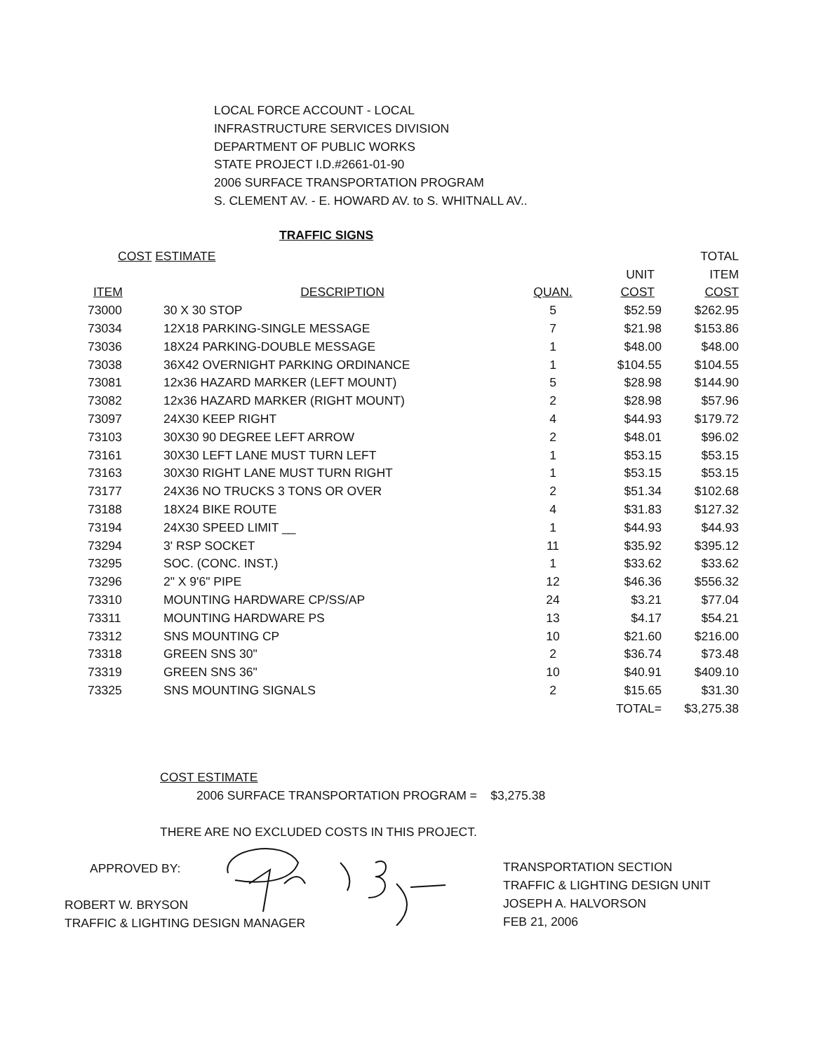LOCAL FORCE ACCOUNT - LOCAL
INFRASTRUCTURE SERVICES DIVISION
DEPARTMENT OF PUBLIC WORKS
STATE PROJECT I.D.#2661-01-90
2006 SURFACE TRANSPORTATION PROGRAM
S. CLEMENT AV. - E. HOWARD AV. to S. WHITNALL AV..
TRAFFIC SIGNS
| COST ESTIMATE | | | | TOTAL |
| --- | --- | --- | --- | --- |
| | | | UNIT | ITEM |
| ITEM | DESCRIPTION | QUAN. | COST | COST |
| 73000 | 30 X 30 STOP | 5 | $52.59 | $262.95 |
| 73034 | 12X18 PARKING-SINGLE MESSAGE | 7 | $21.98 | $153.86 |
| 73036 | 18X24 PARKING-DOUBLE MESSAGE | 1 | $48.00 | $48.00 |
| 73038 | 36X42 OVERNIGHT PARKING ORDINANCE | 1 | $104.55 | $104.55 |
| 73081 | 12x36 HAZARD MARKER (LEFT MOUNT) | 5 | $28.98 | $144.90 |
| 73082 | 12x36 HAZARD MARKER (RIGHT MOUNT) | 2 | $28.98 | $57.96 |
| 73097 | 24X30 KEEP RIGHT | 4 | $44.93 | $179.72 |
| 73103 | 30X30 90 DEGREE LEFT ARROW | 2 | $48.01 | $96.02 |
| 73161 | 30X30 LEFT LANE MUST TURN LEFT | 1 | $53.15 | $53.15 |
| 73163 | 30X30 RIGHT LANE MUST TURN RIGHT | 1 | $53.15 | $53.15 |
| 73177 | 24X36 NO TRUCKS 3 TONS OR OVER | 2 | $51.34 | $102.68 |
| 73188 | 18X24 BIKE ROUTE | 4 | $31.83 | $127.32 |
| 73194 | 24X30 SPEED LIMIT __ | 1 | $44.93 | $44.93 |
| 73294 | 3' RSP SOCKET | 11 | $35.92 | $395.12 |
| 73295 | SOC. (CONC. INST.) | 1 | $33.62 | $33.62 |
| 73296 | 2" X 9'6" PIPE | 12 | $46.36 | $556.32 |
| 73310 | MOUNTING HARDWARE CP/SS/AP | 24 | $3.21 | $77.04 |
| 73311 | MOUNTING HARDWARE PS | 13 | $4.17 | $54.21 |
| 73312 | SNS MOUNTING CP | 10 | $21.60 | $216.00 |
| 73318 | GREEN SNS 30" | 2 | $36.74 | $73.48 |
| 73319 | GREEN SNS 36" | 10 | $40.91 | $409.10 |
| 73325 | SNS MOUNTING SIGNALS | 2 | $15.65 | $31.30 |
| | | | TOTAL= | $3,275.38 |
COST ESTIMATE
2006 SURFACE TRANSPORTATION PROGRAM = $3,275.38
THERE ARE NO EXCLUDED COSTS IN THIS PROJECT.
APPROVED BY:
ROBERT W. BRYSON
TRAFFIC & LIGHTING DESIGN MANAGER
TRANSPORTATION SECTION
TRAFFIC & LIGHTING DESIGN UNIT
JOSEPH A. HALVORSON
FEB 21, 2006